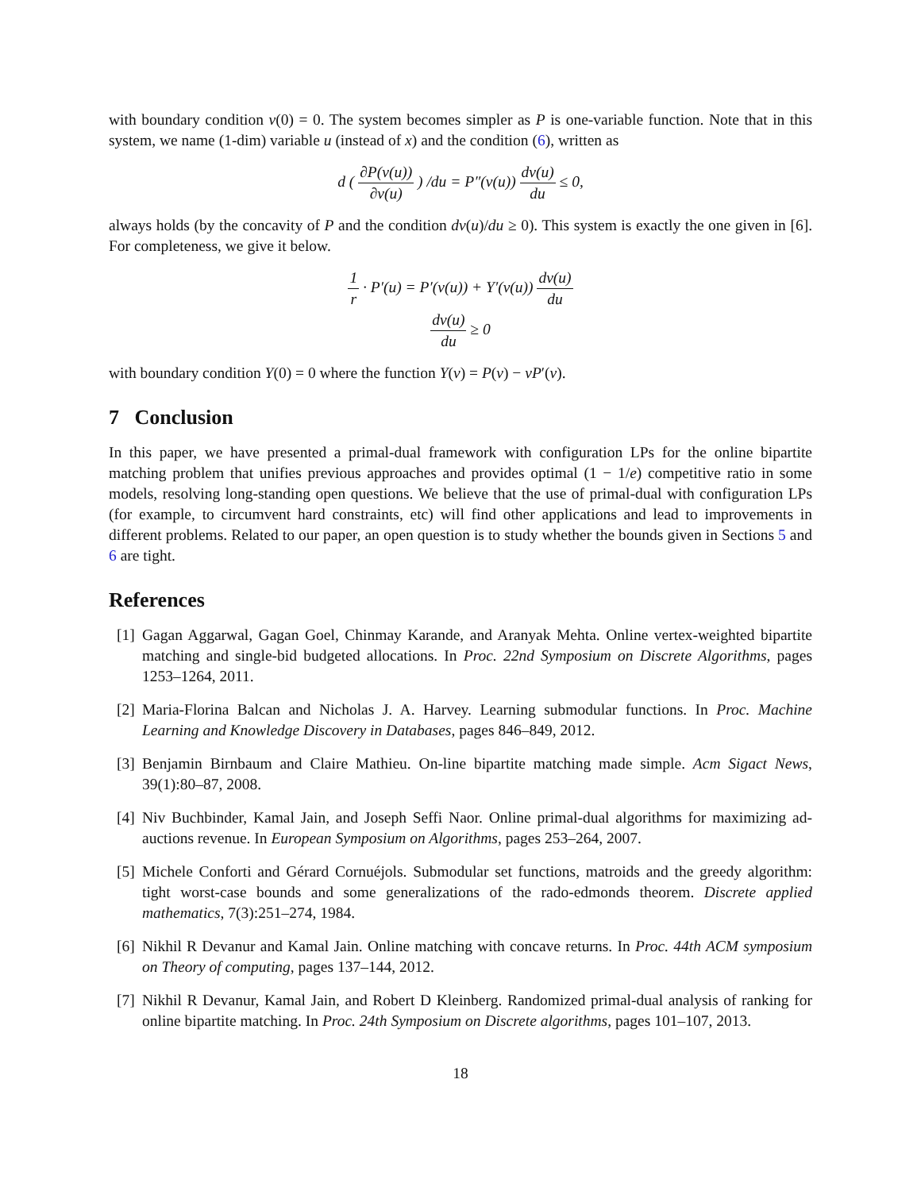with boundary condition v(0) = 0. The system becomes simpler as P is one-variable function. Note that in this system, we name (1-dim) variable u (instead of x) and the condition (6), written as
d ( ∂P(v(u)) ∂v(u) ) /du = P″(v(u)) dv(u) du ≤ 0,
always holds (by the concavity of P and the condition dv(u)/du ≥ 0). This system is exactly the one given in [6]. For completeness, we give it below.
1 r · P′(u) = P′(v(u)) + Y′(v(u)) dv(u) du
dv(u) du ≥ 0
with boundary condition Y(0) = 0 where the function Y(v) = P(v) − vP′(v).
7 Conclusion
In this paper, we have presented a primal-dual framework with configuration LPs for the online bipartite matching problem that unifies previous approaches and provides optimal (1 − 1/e) competitive ratio in some models, resolving long-standing open questions. We believe that the use of primal-dual with configuration LPs (for example, to circumvent hard constraints, etc) will find other applications and lead to improvements in different problems. Related to our paper, an open question is to study whether the bounds given in Sections 5 and 6 are tight.
References
[1] Gagan Aggarwal, Gagan Goel, Chinmay Karande, and Aranyak Mehta. Online vertex-weighted bipartite matching and single-bid budgeted allocations. In Proc. 22nd Symposium on Discrete Algorithms, pages 1253–1264, 2011.
[2] Maria-Florina Balcan and Nicholas J. A. Harvey. Learning submodular functions. In Proc. Machine Learning and Knowledge Discovery in Databases, pages 846–849, 2012.
[3] Benjamin Birnbaum and Claire Mathieu. On-line bipartite matching made simple. Acm Sigact News, 39(1):80–87, 2008.
[4] Niv Buchbinder, Kamal Jain, and Joseph Seffi Naor. Online primal-dual algorithms for maximizing ad-auctions revenue. In European Symposium on Algorithms, pages 253–264, 2007.
[5] Michele Conforti and Gérard Cornuéjols. Submodular set functions, matroids and the greedy algorithm: tight worst-case bounds and some generalizations of the rado-edmonds theorem. Discrete applied mathematics, 7(3):251–274, 1984.
[6] Nikhil R Devanur and Kamal Jain. Online matching with concave returns. In Proc. 44th ACM symposium on Theory of computing, pages 137–144, 2012.
[7] Nikhil R Devanur, Kamal Jain, and Robert D Kleinberg. Randomized primal-dual analysis of ranking for online bipartite matching. In Proc. 24th Symposium on Discrete algorithms, pages 101–107, 2013.
18